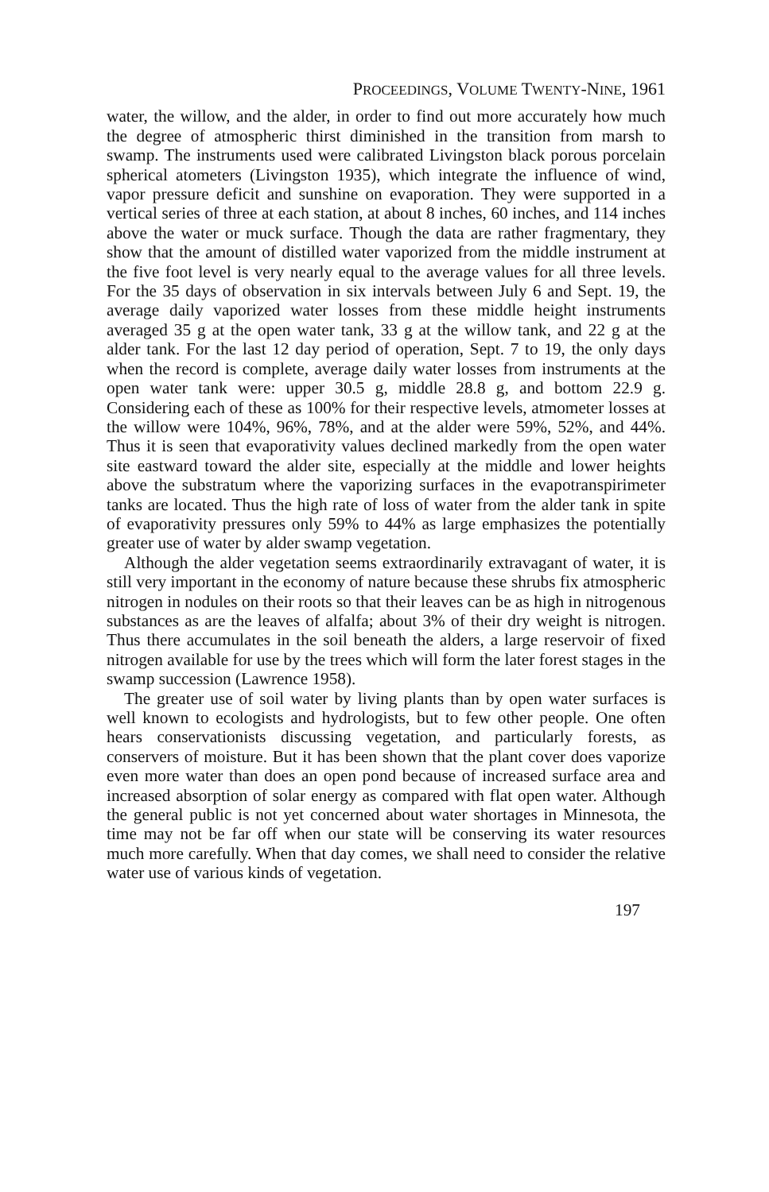PROCEEDINGS, VOLUME TWENTY-NINE, 1961
water, the willow, and the alder, in order to find out more accurately how much the degree of atmospheric thirst diminished in the transition from marsh to swamp. The instruments used were calibrated Livingston black porous porcelain spherical atometers (Livingston 1935), which integrate the influence of wind, vapor pressure deficit and sunshine on evaporation. They were supported in a vertical series of three at each station, at about 8 inches, 60 inches, and 114 inches above the water or muck surface. Though the data are rather fragmentary, they show that the amount of distilled water vaporized from the middle instrument at the five foot level is very nearly equal to the average values for all three levels. For the 35 days of observation in six intervals between July 6 and Sept. 19, the average daily vaporized water losses from these middle height instruments averaged 35 g at the open water tank, 33 g at the willow tank, and 22 g at the alder tank. For the last 12 day period of operation, Sept. 7 to 19, the only days when the record is complete, average daily water losses from instruments at the open water tank were: upper 30.5 g, middle 28.8 g, and bottom 22.9 g. Considering each of these as 100% for their respective levels, atmometer losses at the willow were 104%, 96%, 78%, and at the alder were 59%, 52%, and 44%. Thus it is seen that evaporativity values declined markedly from the open water site eastward toward the alder site, especially at the middle and lower heights above the substratum where the vaporizing surfaces in the evapotranspirimeter tanks are located. Thus the high rate of loss of water from the alder tank in spite of evaporativity pressures only 59% to 44% as large emphasizes the potentially greater use of water by alder swamp vegetation.
Although the alder vegetation seems extraordinarily extravagant of water, it is still very important in the economy of nature because these shrubs fix atmospheric nitrogen in nodules on their roots so that their leaves can be as high in nitrogenous substances as are the leaves of alfalfa; about 3% of their dry weight is nitrogen. Thus there accumulates in the soil beneath the alders, a large reservoir of fixed nitrogen available for use by the trees which will form the later forest stages in the swamp succession (Lawrence 1958).
The greater use of soil water by living plants than by open water surfaces is well known to ecologists and hydrologists, but to few other people. One often hears conservationists discussing vegetation, and particularly forests, as conservers of moisture. But it has been shown that the plant cover does vaporize even more water than does an open pond because of increased surface area and increased absorption of solar energy as compared with flat open water. Although the general public is not yet concerned about water shortages in Minnesota, the time may not be far off when our state will be conserving its water resources much more carefully. When that day comes, we shall need to consider the relative water use of various kinds of vegetation.
197